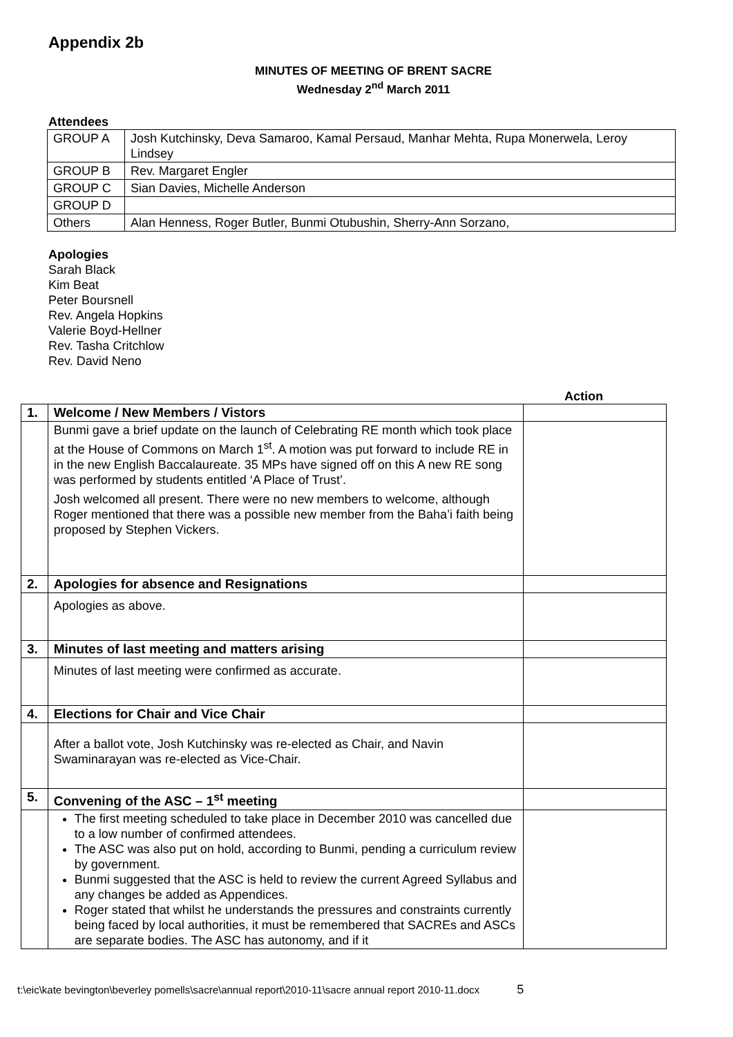Appendix 2b
MINUTES OF MEETING OF BRENT SACRE
Wednesday 2<sup>nd</sup> March 2011
Attendees
| GROUP A | Josh Kutchinsky, Deva Samaroo, Kamal Persaud, Manhar Mehta, Rupa Monerwela, Leroy Lindsey |
| GROUP B | Rev. Margaret Engler |
| GROUP C | Sian Davies, Michelle Anderson |
| GROUP D | |
| Others | Alan Henness, Roger Butler, Bunmi Otubushin, Sherry-Ann Sorzano, |
Apologies
Sarah Black
Kim Beat
Peter Boursnell
Rev. Angela Hopkins
Valerie Boyd-Hellner
Rev. Tasha Critchlow
Rev. David Neno
Action
| 1. | Welcome / New Members / Vistors | |
| | Bunmi gave a brief update on the launch of Celebrating RE month which took place at the House of Commons on March 1<sup>st</sup>. A motion was put forward to include RE in in the new English Baccalaureate. 35 MPs have signed off on this A new RE song was performed by students entitled ‘A Place of Trust’. Josh welcomed all present. There were no new members to welcome, although Roger mentioned that there was a possible new member from the Baha’i faith being proposed by Stephen Vickers. | |
| 2. | Apologies for absence and Resignations | |
| | Apologies as above. | |
| 3. | Minutes of last meeting and matters arising | |
| | Minutes of last meeting were confirmed as accurate. | |
| 4. | Elections for Chair and Vice Chair | |
| | After a ballot vote, Josh Kutchinsky was re-elected as Chair, and Navin Swaminarayan was re-elected as Vice-Chair. | |
| 5. | Convening of the ASC – 1<sup>st</sup> meeting | |
| | The first meeting scheduled to take place in December 2010 was cancelled due to a low number of confirmed attendees. The ASC was also put on hold, according to Bunmi, pending a curriculum review by government. Bunmi suggested that the ASC is held to review the current Agreed Syllabus and any changes be added as Appendices. Roger stated that whilst he understands the pressures and constraints currently being faced by local authorities, it must be remembered that SACREs and ASCs are separate bodies. The ASC has autonomy, and if it | |
t:\eic\kate bevington\beverley pomells\sacre\annual report\2010-11\sacre annual report 2010-11.docx 5